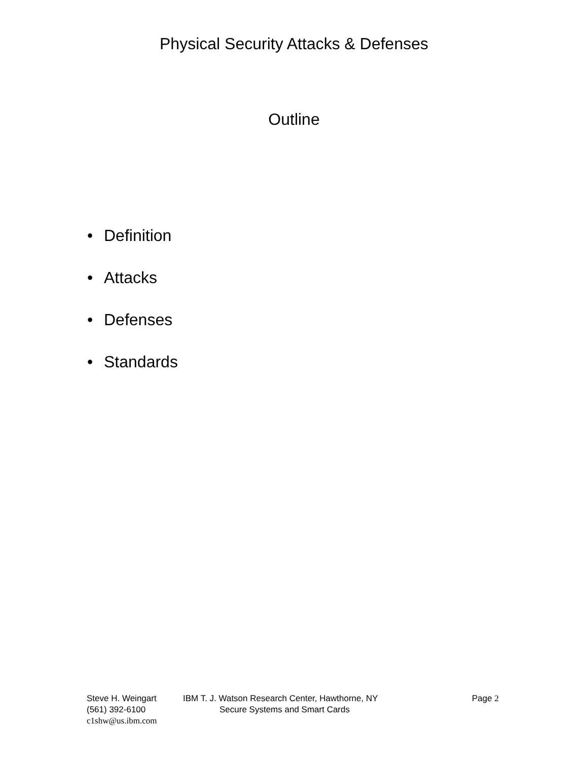Physical Security Attacks & Defenses
Outline
• Definition
• Attacks
• Defenses
• Standards
Steve H. Weingart IBM T. J. Watson Research Center, Hawthorne, NY Page 2
(561) 392-6100 Secure Systems and Smart Cards
c1shw@us.ibm.com